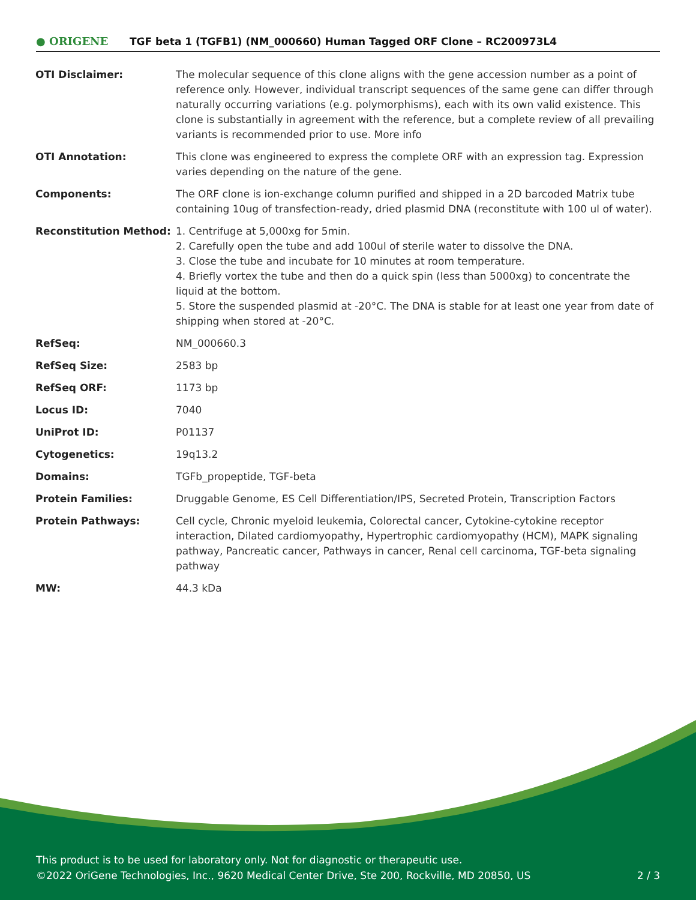● ORIGENE
TGF beta 1 (TGFB1) (NM_000660) Human Tagged ORF Clone – RC200973L4
| OTI Disclaimer: | The molecular sequence of this clone aligns with the gene accession number as a point of reference only. However, individual transcript sequences of the same gene can differ through naturally occurring variations (e.g. polymorphisms), each with its own valid existence. This clone is substantially in agreement with the reference, but a complete review of all prevailing variants is recommended prior to use. More info |
| OTI Annotation: | This clone was engineered to express the complete ORF with an expression tag. Expression varies depending on the nature of the gene. |
| Components: | The ORF clone is ion-exchange column purified and shipped in a 2D barcoded Matrix tube containing 10ug of transfection-ready, dried plasmid DNA (reconstitute with 100 ul of water). |
| Reconstitution Method: | 1. Centrifuge at 5,000xg for 5min. 2. Carefully open the tube and add 100ul of sterile water to dissolve the DNA. 3. Close the tube and incubate for 10 minutes at room temperature. 4. Briefly vortex the tube and then do a quick spin (less than 5000xg) to concentrate the liquid at the bottom. 5. Store the suspended plasmid at -20°C. The DNA is stable for at least one year from date of shipping when stored at -20°C. |
| RefSeq: | NM_000660.3 |
| RefSeq Size: | 2583 bp |
| RefSeq ORF: | 1173 bp |
| Locus ID: | 7040 |
| UniProt ID: | P01137 |
| Cytogenetics: | 19q13.2 |
| Domains: | TGFb_propeptide, TGF-beta |
| Protein Families: | Druggable Genome, ES Cell Differentiation/IPS, Secreted Protein, Transcription Factors |
| Protein Pathways: | Cell cycle, Chronic myeloid leukemia, Colorectal cancer, Cytokine-cytokine receptor interaction, Dilated cardiomyopathy, Hypertrophic cardiomyopathy (HCM), MAPK signaling pathway, Pancreatic cancer, Pathways in cancer, Renal cell carcinoma, TGF-beta signaling pathway |
| MW: | 44.3 kDa |
This product is to be used for laboratory only. Not for diagnostic or therapeutic use.
©2022 OriGene Technologies, Inc., 9620 Medical Center Drive, Ste 200, Rockville, MD 20850, US
2 / 3